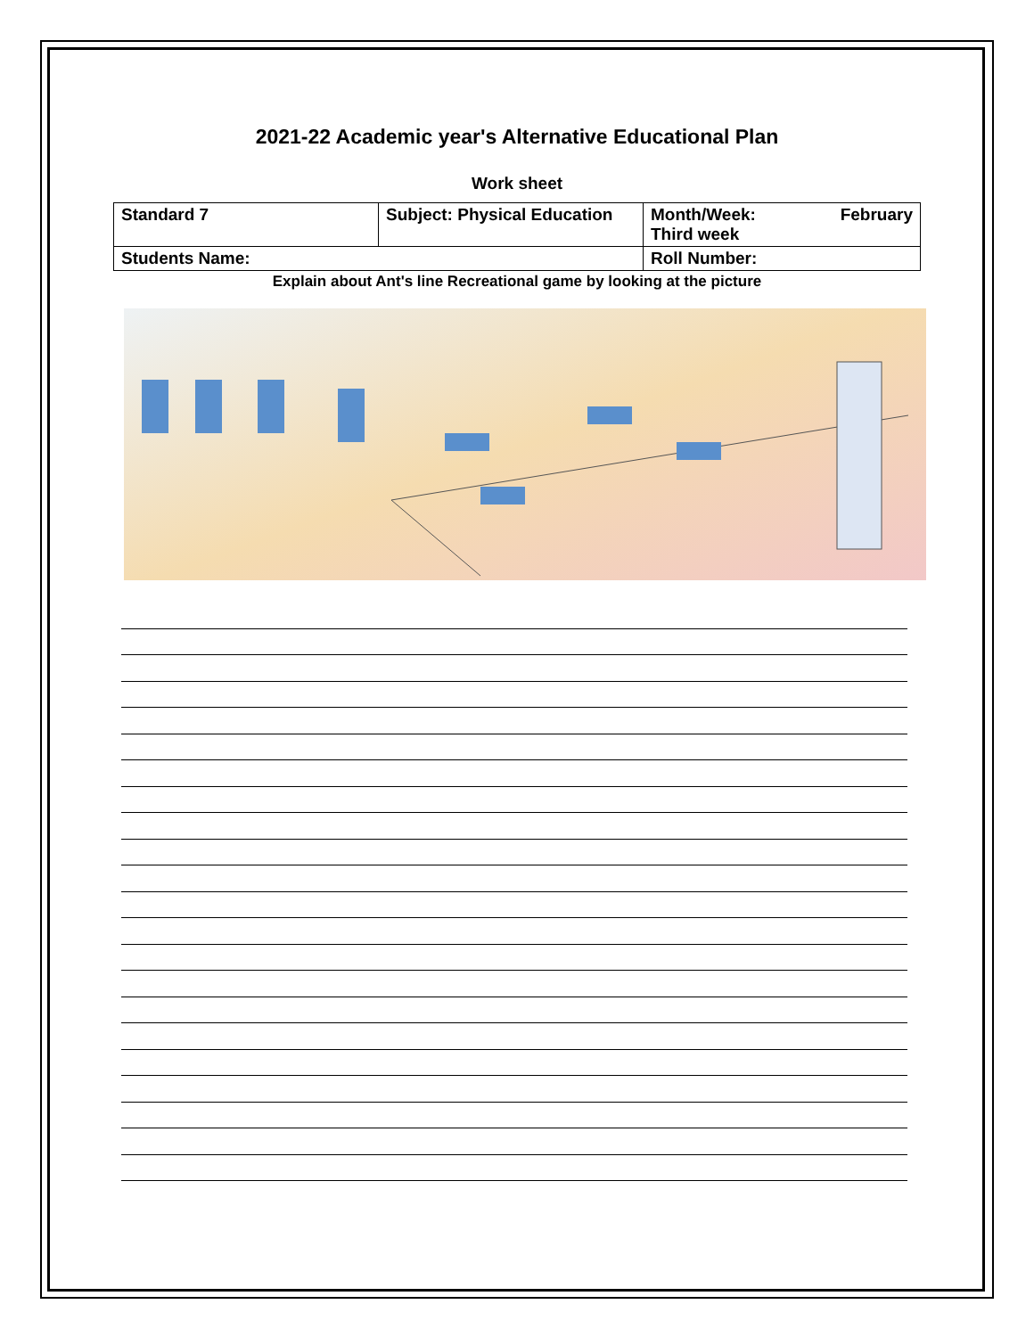2021-22 Academic year's Alternative Educational Plan
Work sheet
| Standard 7 | Subject: Physical Education | Month/Week: February Third week |
| Students Name: | | Roll Number: |
Explain about Ant's line Recreational game by looking at the picture